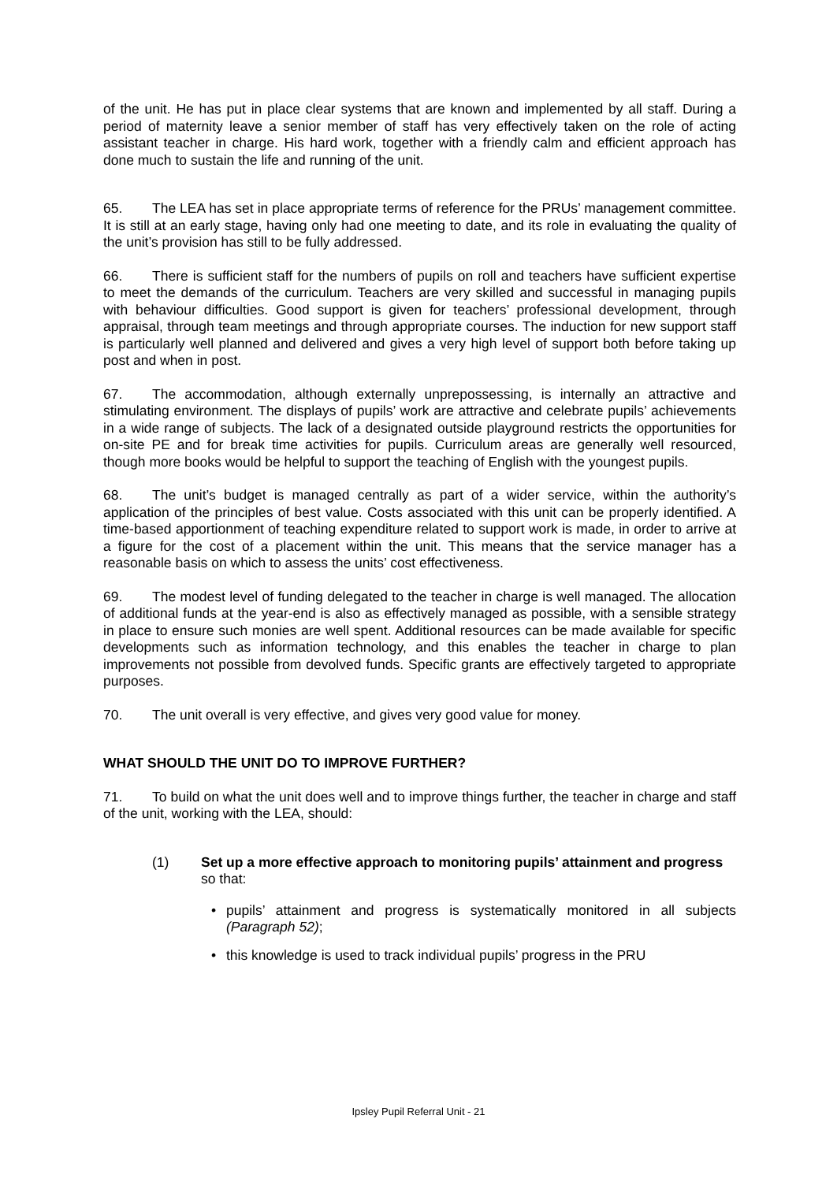of the unit. He has put in place clear systems that are known and implemented by all staff. During a period of maternity leave a senior member of staff has very effectively taken on the role of acting assistant teacher in charge. His hard work, together with a friendly calm and efficient approach has done much to sustain the life and running of the unit.
65. The LEA has set in place appropriate terms of reference for the PRUs’ management committee. It is still at an early stage, having only had one meeting to date, and its role in evaluating the quality of the unit’s provision has still to be fully addressed.
66. There is sufficient staff for the numbers of pupils on roll and teachers have sufficient expertise to meet the demands of the curriculum. Teachers are very skilled and successful in managing pupils with behaviour difficulties. Good support is given for teachers’ professional development, through appraisal, through team meetings and through appropriate courses. The induction for new support staff is particularly well planned and delivered and gives a very high level of support both before taking up post and when in post.
67. The accommodation, although externally unprepossessing, is internally an attractive and stimulating environment. The displays of pupils’ work are attractive and celebrate pupils’ achievements in a wide range of subjects. The lack of a designated outside playground restricts the opportunities for on-site PE and for break time activities for pupils. Curriculum areas are generally well resourced, though more books would be helpful to support the teaching of English with the youngest pupils.
68. The unit’s budget is managed centrally as part of a wider service, within the authority’s application of the principles of best value. Costs associated with this unit can be properly identified. A time-based apportionment of teaching expenditure related to support work is made, in order to arrive at a figure for the cost of a placement within the unit. This means that the service manager has a reasonable basis on which to assess the units’ cost effectiveness.
69. The modest level of funding delegated to the teacher in charge is well managed. The allocation of additional funds at the year-end is also as effectively managed as possible, with a sensible strategy in place to ensure such monies are well spent. Additional resources can be made available for specific developments such as information technology, and this enables the teacher in charge to plan improvements not possible from devolved funds. Specific grants are effectively targeted to appropriate purposes.
70. The unit overall is very effective, and gives very good value for money.
WHAT SHOULD THE UNIT DO TO IMPROVE FURTHER?
71. To build on what the unit does well and to improve things further, the teacher in charge and staff of the unit, working with the LEA, should:
(1) Set up a more effective approach to monitoring pupils’ attainment and progress so that:
• pupils’ attainment and progress is systematically monitored in all subjects (Paragraph 52);
• this knowledge is used to track individual pupils’ progress in the PRU
Ipsley Pupil Referral Unit - 21